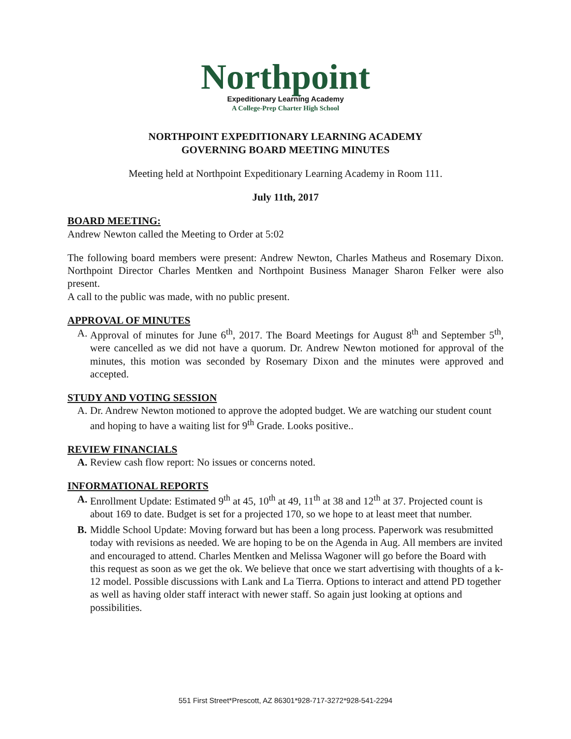Northpoint
Expeditionary Learning Academy
A College-Prep Charter High School
NORTHPOINT EXPEDITIONARY LEARNING ACADEMY
GOVERNING BOARD MEETING MINUTES
Meeting held at Northpoint Expeditionary Learning Academy in Room 111.
July 11th, 2017
BOARD MEETING:
Andrew Newton called the Meeting to Order at 5:02
The following board members were present: Andrew Newton, Charles Matheus and Rosemary Dixon. Northpoint Director Charles Mentken and Northpoint Business Manager Sharon Felker were also present.
A call to the public was made, with no public present.
APPROVAL OF MINUTES
A. Approval of minutes for June 6<sup>th</sup>, 2017. The Board Meetings for August 8<sup>th</sup> and September 5<sup>th</sup>, were cancelled as we did not have a quorum. Dr. Andrew Newton motioned for approval of the minutes, this motion was seconded by Rosemary Dixon and the minutes were approved and accepted.
STUDY AND VOTING SESSION
A. Dr. Andrew Newton motioned to approve the adopted budget. We are watching our student count and hoping to have a waiting list for 9<sup>th</sup> Grade. Looks positive..
REVIEW FINANCIALS
A. Review cash flow report: No issues or concerns noted.
INFORMATIONAL REPORTS
A. Enrollment Update: Estimated 9<sup>th</sup> at 45, 10<sup>th</sup> at 49, 11<sup>th</sup> at 38 and 12<sup>th</sup> at 37. Projected count is about 169 to date. Budget is set for a projected 170, so we hope to at least meet that number.
B. Middle School Update: Moving forward but has been a long process. Paperwork was resubmitted today with revisions as needed. We are hoping to be on the Agenda in Aug. All members are invited and encouraged to attend. Charles Mentken and Melissa Wagoner will go before the Board with this request as soon as we get the ok. We believe that once we start advertising with thoughts of a k-12 model. Possible discussions with Lank and La Tierra. Options to interact and attend PD together as well as having older staff interact with newer staff. So again just looking at options and possibilities.
551 First Street*Prescott, AZ 86301*928-717-3272*928-541-2294